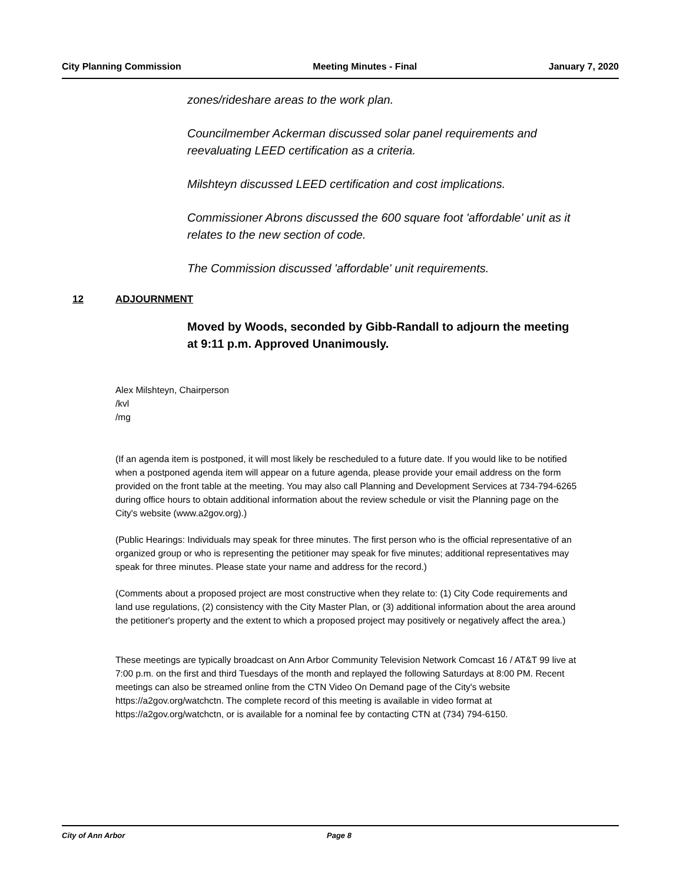City Planning Commission Meeting Minutes - Final January 7, 2020
zones/rideshare areas to the work plan.
Councilmember Ackerman discussed solar panel requirements and reevaluating LEED certification as a criteria.
Milshteyn discussed LEED certification and cost implications.
Commissioner Abrons discussed the 600 square foot 'affordable' unit as it relates to the new section of code.
The Commission discussed 'affordable' unit requirements.
12 ADJOURNMENT
Moved by Woods, seconded by Gibb-Randall to adjourn the meeting at 9:11 p.m. Approved Unanimously.
Alex Milshteyn, Chairperson
/kvl
/mg
(If an agenda item is postponed, it will most likely be rescheduled to a future date. If you would like to be notified when a postponed agenda item will appear on a future agenda, please provide your email address on the form provided on the front table at the meeting. You may also call Planning and Development Services at 734-794-6265 during office hours to obtain additional information about the review schedule or visit the Planning page on the City's website (www.a2gov.org).)
(Public Hearings: Individuals may speak for three minutes. The first person who is the official representative of an organized group or who is representing the petitioner may speak for five minutes; additional representatives may speak for three minutes. Please state your name and address for the record.)
(Comments about a proposed project are most constructive when they relate to: (1) City Code requirements and land use regulations, (2) consistency with the City Master Plan, or (3) additional information about the area around the petitioner's property and the extent to which a proposed project may positively or negatively affect the area.)
These meetings are typically broadcast on Ann Arbor Community Television Network Comcast 16 / AT&T 99 live at 7:00 p.m. on the first and third Tuesdays of the month and replayed the following Saturdays at 8:00 PM. Recent meetings can also be streamed online from the CTN Video On Demand page of the City's website https://a2gov.org/watchctn. The complete record of this meeting is available in video format at https://a2gov.org/watchctn, or is available for a nominal fee by contacting CTN at (734) 794-6150.
City of Ann Arbor Page 8